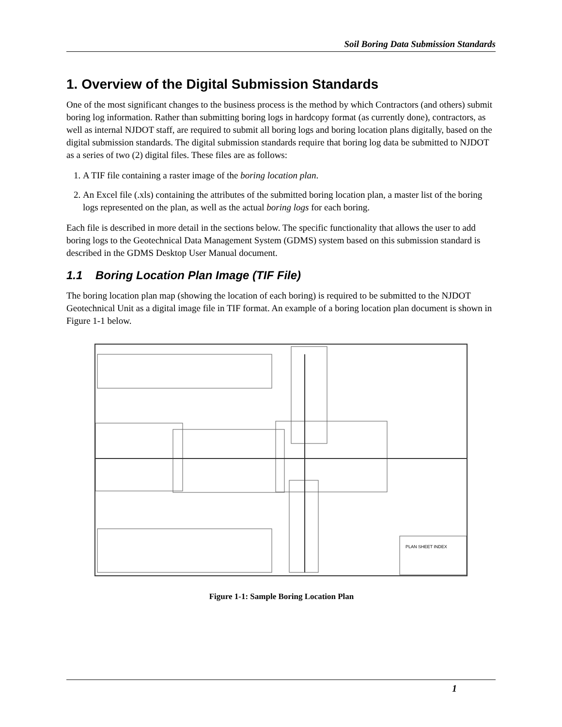Soil Boring Data Submission Standards
1. Overview of the Digital Submission Standards
One of the most significant changes to the business process is the method by which Contractors (and others) submit boring log information. Rather than submitting boring logs in hardcopy format (as currently done), contractors, as well as internal NJDOT staff, are required to submit all boring logs and boring location plans digitally, based on the digital submission standards. The digital submission standards require that boring log data be submitted to NJDOT as a series of two (2) digital files. These files are as follows:
1. A TIF file containing a raster image of the boring location plan.
2. An Excel file (.xls) containing the attributes of the submitted boring location plan, a master list of the boring logs represented on the plan, as well as the actual boring logs for each boring.
Each file is described in more detail in the sections below. The specific functionality that allows the user to add boring logs to the Geotechnical Data Management System (GDMS) system based on this submission standard is described in the GDMS Desktop User Manual document.
1.1 Boring Location Plan Image (TIF File)
The boring location plan map (showing the location of each boring) is required to be submitted to the NJDOT Geotechnical Unit as a digital image file in TIF format. An example of a boring location plan document is shown in Figure 1-1 below.
PLAN SHEET INDEX
Figure 1-1: Sample Boring Location Plan
1